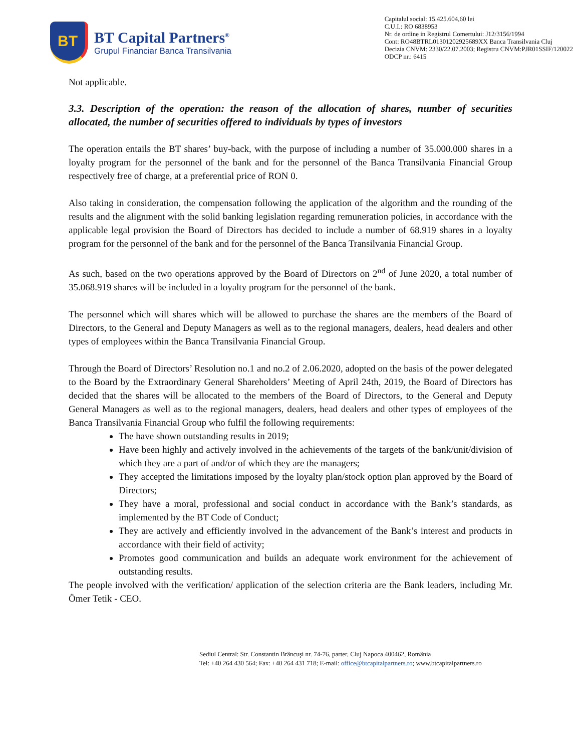BT
BT Capital Partners<sup>®</sup>
Grupul Financiar Banca Transilvania
Capitalul social: 15.425.604,60 lei
C.U.I.: RO 6838953
Nr. de ordine in Registrul Comertului: J12/3156/1994
Cont: RO48BTRL01301202925689XX Banca Transilvania Cluj
Decizia CNVM: 2330/22.07.2003; Registru CNVM:PJR01SSIF/120022
ODCP nr.: 6415
Not applicable.
3.3. Description of the operation: the reason of the allocation of shares, number of securities allocated, the number of securities offered to individuals by types of investors
The operation entails the BT shares’ buy-back, with the purpose of including a number of 35.000.000 shares in a loyalty program for the personnel of the bank and for the personnel of the Banca Transilvania Financial Group respectively free of charge, at a preferential price of RON 0.
Also taking in consideration, the compensation following the application of the algorithm and the rounding of the results and the alignment with the solid banking legislation regarding remuneration policies, in accordance with the applicable legal provision the Board of Directors has decided to include a number of 68.919 shares in a loyalty program for the personnel of the bank and for the personnel of the Banca Transilvania Financial Group.
As such, based on the two operations approved by the Board of Directors on 2<sup>nd</sup> of June 2020, a total number of 35.068.919 shares will be included in a loyalty program for the personnel of the bank.
The personnel which will shares which will be allowed to purchase the shares are the members of the Board of Directors, to the General and Deputy Managers as well as to the regional managers, dealers, head dealers and other types of employees within the Banca Transilvania Financial Group.
Through the Board of Directors’ Resolution no.1 and no.2 of 2.06.2020, adopted on the basis of the power delegated to the Board by the Extraordinary General Shareholders’ Meeting of April 24th, 2019, the Board of Directors has decided that the shares will be allocated to the members of the Board of Directors, to the General and Deputy General Managers as well as to the regional managers, dealers, head dealers and other types of employees of the Banca Transilvania Financial Group who fulfil the following requirements:
The have shown outstanding results in 2019;
Have been highly and actively involved in the achievements of the targets of the bank/unit/division of which they are a part of and/or of which they are the managers;
They accepted the limitations imposed by the loyalty plan/stock option plan approved by the Board of Directors;
They have a moral, professional and social conduct in accordance with the Bank’s standards, as implemented by the BT Code of Conduct;
They are actively and efficiently involved in the advancement of the Bank’s interest and products in accordance with their field of activity;
Promotes good communication and builds an adequate work environment for the achievement of outstanding results.
The people involved with the verification/ application of the selection criteria are the Bank leaders, including Mr. Ömer Tetik - CEO.
Sediul Central: Str. Constantin Brâncuşi nr. 74-76, parter, Cluj Napoca 400462, România
Tel: +40 264 430 564; Fax: +40 264 431 718; E-mail: office@btcapitalpartners.ro; www.btcapitalpartners.ro